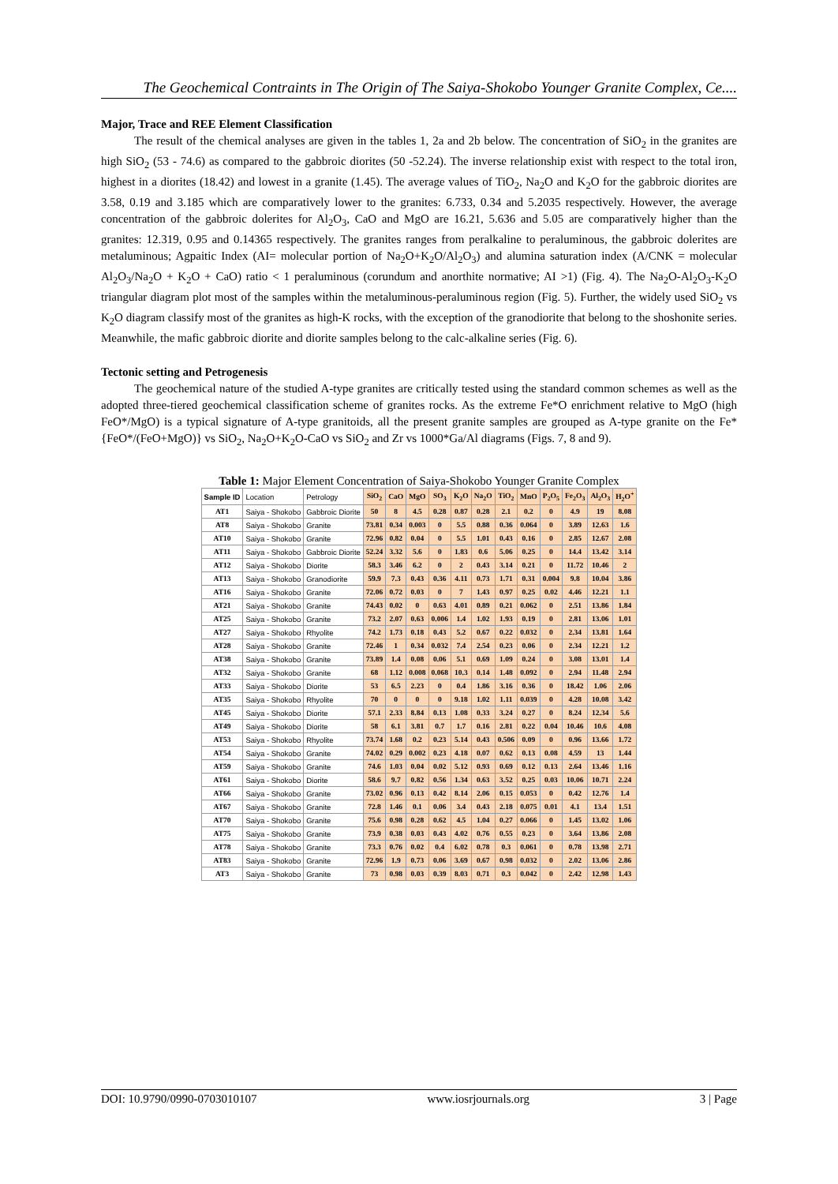The Geochemical Contraints in The Origin of The Saiya-Shokobo Younger Granite Complex, Ce....
Major, Trace and REE Element Classification
The result of the chemical analyses are given in the tables 1, 2a and 2b below. The concentration of SiO<sub>2</sub> in the granites are high SiO<sub>2</sub> (53 - 74.6) as compared to the gabbroic diorites (50 -52.24). The inverse relationship exist with respect to the total iron, highest in a diorites (18.42) and lowest in a granite (1.45). The average values of TiO<sub>2</sub>, Na<sub>2</sub>O and K<sub>2</sub>O for the gabbroic diorites are 3.58, 0.19 and 3.185 which are comparatively lower to the granites: 6.733, 0.34 and 5.2035 respectively. However, the average concentration of the gabbroic dolerites for Al<sub>2</sub>O<sub>3</sub>, CaO and MgO are 16.21, 5.636 and 5.05 are comparatively higher than the granites: 12.319, 0.95 and 0.14365 respectively. The granites ranges from peralkaline to peraluminous, the gabbroic dolerites are metaluminous; Agpaitic Index (AI= molecular portion of Na<sub>2</sub>O+K<sub>2</sub>O/Al<sub>2</sub>O<sub>3</sub>) and alumina saturation index (A/CNK = molecular Al<sub>2</sub>O<sub>3</sub>/Na<sub>2</sub>O + K<sub>2</sub>O + CaO) ratio < 1 peraluminous (corundum and anorthite normative; AI >1) (Fig. 4). The Na<sub>2</sub>O-Al<sub>2</sub>O<sub>3</sub>-K<sub>2</sub>O triangular diagram plot most of the samples within the metaluminous-peraluminous region (Fig. 5). Further, the widely used SiO<sub>2</sub> vs K<sub>2</sub>O diagram classify most of the granites as high-K rocks, with the exception of the granodiorite that belong to the shoshonite series. Meanwhile, the mafic gabbroic diorite and diorite samples belong to the calc-alkaline series (Fig. 6).
Tectonic setting and Petrogenesis
The geochemical nature of the studied A-type granites are critically tested using the standard common schemes as well as the adopted three-tiered geochemical classification scheme of granites rocks. As the extreme Fe*O enrichment relative to MgO (high FeO*/MgO) is a typical signature of A-type granitoids, all the present granite samples are grouped as A-type granite on the Fe* {FeO*/(FeO+MgO)} vs SiO<sub>2</sub>, Na<sub>2</sub>O+K<sub>2</sub>O-CaO vs SiO<sub>2</sub> and Zr vs 1000*Ga/Al diagrams (Figs. 7, 8 and 9).
Table 1: Major Element Concentration of Saiya-Shokobo Younger Granite Complex
| Sample ID | Location | Petrology | SiO<sub>2</sub> | CaO | MgO | SO<sub>3</sub> | K<sub>2</sub>O | Na<sub>2</sub>O | TiO<sub>2</sub> | MnO | P<sub>2</sub>O<sub>5</sub> | Fe<sub>2</sub>O<sub>3</sub> | Al<sub>2</sub>O<sub>3</sub> | H<sub>2</sub>O<sup>+</sup> |
| AT1 | Saiya - Shokobo | Gabbroic Diorite | 50 | 8 | 4.5 | 0.28 | 0.87 | 0.28 | 2.1 | 0.2 | 0 | 4.9 | 19 | 8.08 |
| AT8 | Saiya - Shokobo | Granite | 73.81 | 0.34 | 0.003 | 0 | 5.5 | 0.88 | 0.36 | 0.064 | 0 | 3.89 | 12.63 | 1.6 |
| AT10 | Saiya - Shokobo | Granite | 72.96 | 0.82 | 0.04 | 0 | 5.5 | 1.01 | 0.43 | 0.16 | 0 | 2.85 | 12.67 | 2.08 |
| AT11 | Saiya - Shokobo | Gabbroic Diorite | 52.24 | 3.32 | 5.6 | 0 | 1.83 | 0.6 | 5.06 | 0.25 | 0 | 14.4 | 13.42 | 3.14 |
| AT12 | Saiya - Shokobo | Diorite | 58.3 | 3.46 | 6.2 | 0 | 2 | 0.43 | 3.14 | 0.21 | 0 | 11.72 | 10.46 | 2 |
| AT13 | Saiya - Shokobo | Granodiorite | 59.9 | 7.3 | 0.43 | 0.36 | 4.11 | 0.73 | 1.71 | 0.31 | 0.004 | 9.8 | 10.04 | 3.86 |
| AT16 | Saiya - Shokobo | Granite | 72.06 | 0.72 | 0.03 | 0 | 7 | 1.43 | 0.97 | 0.25 | 0.02 | 4.46 | 12.21 | 1.1 |
| AT21 | Saiya - Shokobo | Granite | 74.43 | 0.02 | 0 | 0.63 | 4.01 | 0.89 | 0.21 | 0.062 | 0 | 2.51 | 13.86 | 1.84 |
| AT25 | Saiya - Shokobo | Granite | 73.2 | 2.07 | 0.63 | 0.006 | 1.4 | 1.02 | 1.93 | 0.19 | 0 | 2.81 | 13.06 | 1.01 |
| AT27 | Saiya - Shokobo | Rhyolite | 74.2 | 1.73 | 0.18 | 0.43 | 5.2 | 0.67 | 0.22 | 0.032 | 0 | 2.34 | 13.81 | 1.64 |
| AT28 | Saiya - Shokobo | Granite | 72.46 | 1 | 0.34 | 0.032 | 7.4 | 2.54 | 0.23 | 0.06 | 0 | 2.34 | 12.21 | 1.2 |
| AT38 | Saiya - Shokobo | Granite | 73.89 | 1.4 | 0.08 | 0.06 | 5.1 | 0.69 | 1.09 | 0.24 | 0 | 3.08 | 13.01 | 1.4 |
| AT32 | Saiya - Shokobo | Granite | 68 | 1.12 | 0.008 | 0.068 | 10.3 | 0.14 | 1.48 | 0.092 | 0 | 2.94 | 11.48 | 2.94 |
| AT33 | Saiya - Shokobo | Diorite | 53 | 6.5 | 2.23 | 0 | 0.4 | 1.86 | 3.16 | 0.36 | 0 | 18.42 | 1.06 | 2.06 |
| AT35 | Saiya - Shokobo | Rhyolite | 70 | 0 | 0 | 0 | 9.18 | 1.02 | 1.11 | 0.039 | 0 | 4.28 | 10.08 | 3.42 |
| AT45 | Saiya - Shokobo | Diorite | 57.1 | 2.33 | 8.84 | 0.13 | 1.08 | 0.33 | 3.24 | 0.27 | 0 | 8.24 | 12.34 | 5.6 |
| AT49 | Saiya - Shokobo | Diorite | 58 | 6.1 | 3.81 | 0.7 | 1.7 | 0.16 | 2.81 | 0.22 | 0.04 | 10.46 | 10.6 | 4.08 |
| AT53 | Saiya - Shokobo | Rhyolite | 73.74 | 1.68 | 0.2 | 0.23 | 5.14 | 0.43 | 0.506 | 0.09 | 0 | 0.96 | 13.66 | 1.72 |
| AT54 | Saiya - Shokobo | Granite | 74.02 | 0.29 | 0.002 | 0.23 | 4.18 | 0.07 | 0.62 | 0.13 | 0.08 | 4.59 | 13 | 1.44 |
| AT59 | Saiya - Shokobo | Granite | 74.6 | 1.03 | 0.04 | 0.02 | 5.12 | 0.93 | 0.69 | 0.12 | 0.13 | 2.64 | 13.46 | 1.16 |
| AT61 | Saiya - Shokobo | Diorite | 58.6 | 9.7 | 0.82 | 0.56 | 1.34 | 0.63 | 3.52 | 0.25 | 0.03 | 10.06 | 10.71 | 2.24 |
| AT66 | Saiya - Shokobo | Granite | 73.02 | 0.96 | 0.13 | 0.42 | 8.14 | 2.06 | 0.15 | 0.053 | 0 | 0.42 | 12.76 | 1.4 |
| AT67 | Saiya - Shokobo | Granite | 72.8 | 1.46 | 0.1 | 0.06 | 3.4 | 0.43 | 2.18 | 0.075 | 0.01 | 4.1 | 13.4 | 1.51 |
| AT70 | Saiya - Shokobo | Granite | 75.6 | 0.98 | 0.28 | 0.62 | 4.5 | 1.04 | 0.27 | 0.066 | 0 | 1.45 | 13.02 | 1.06 |
| AT75 | Saiya - Shokobo | Granite | 73.9 | 0.38 | 0.03 | 0.43 | 4.02 | 0.76 | 0.55 | 0.23 | 0 | 3.64 | 13.86 | 2.08 |
| AT78 | Saiya - Shokobo | Granite | 73.3 | 0.76 | 0.02 | 0.4 | 6.02 | 0.78 | 0.3 | 0.061 | 0 | 0.78 | 13.98 | 2.71 |
| AT83 | Saiya - Shokobo | Granite | 72.96 | 1.9 | 0.73 | 0.06 | 3.69 | 0.67 | 0.98 | 0.032 | 0 | 2.02 | 13.06 | 2.86 |
| AT3 | Saiya - Shokobo | Granite | 73 | 0.98 | 0.03 | 0.39 | 8.03 | 0.71 | 0.3 | 0.042 | 0 | 2.42 | 12.98 | 1.43 |
DOI: 10.9790/0990-0703010107 www.iosrjournals.org 3 | Page